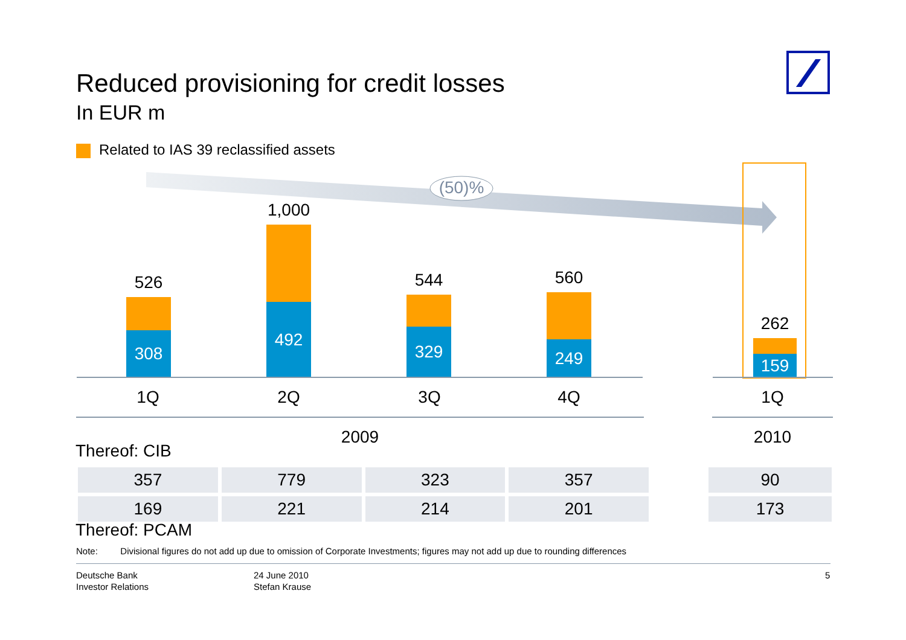Reduced provisioning for credit losses
In EUR m
Related to IAS 39 reclassified assets
(50)%
308
492
329
249
159
526
1,000
544 560
262
1Q 2Q 3Q 4Q 1Q
2009 2010
Thereof: CIB
| 357 | 779 | 323 | 357 |
| 169 | 221 | 214 | 201 |
| 90 |
| 173 |
Thereof: PCAM
Note: Divisional figures do not add up due to omission of Corporate Investments; figures may not add up due to rounding differences
Deutsche Bank
Investor Relations
24 June 2010
Stefan Krause
5